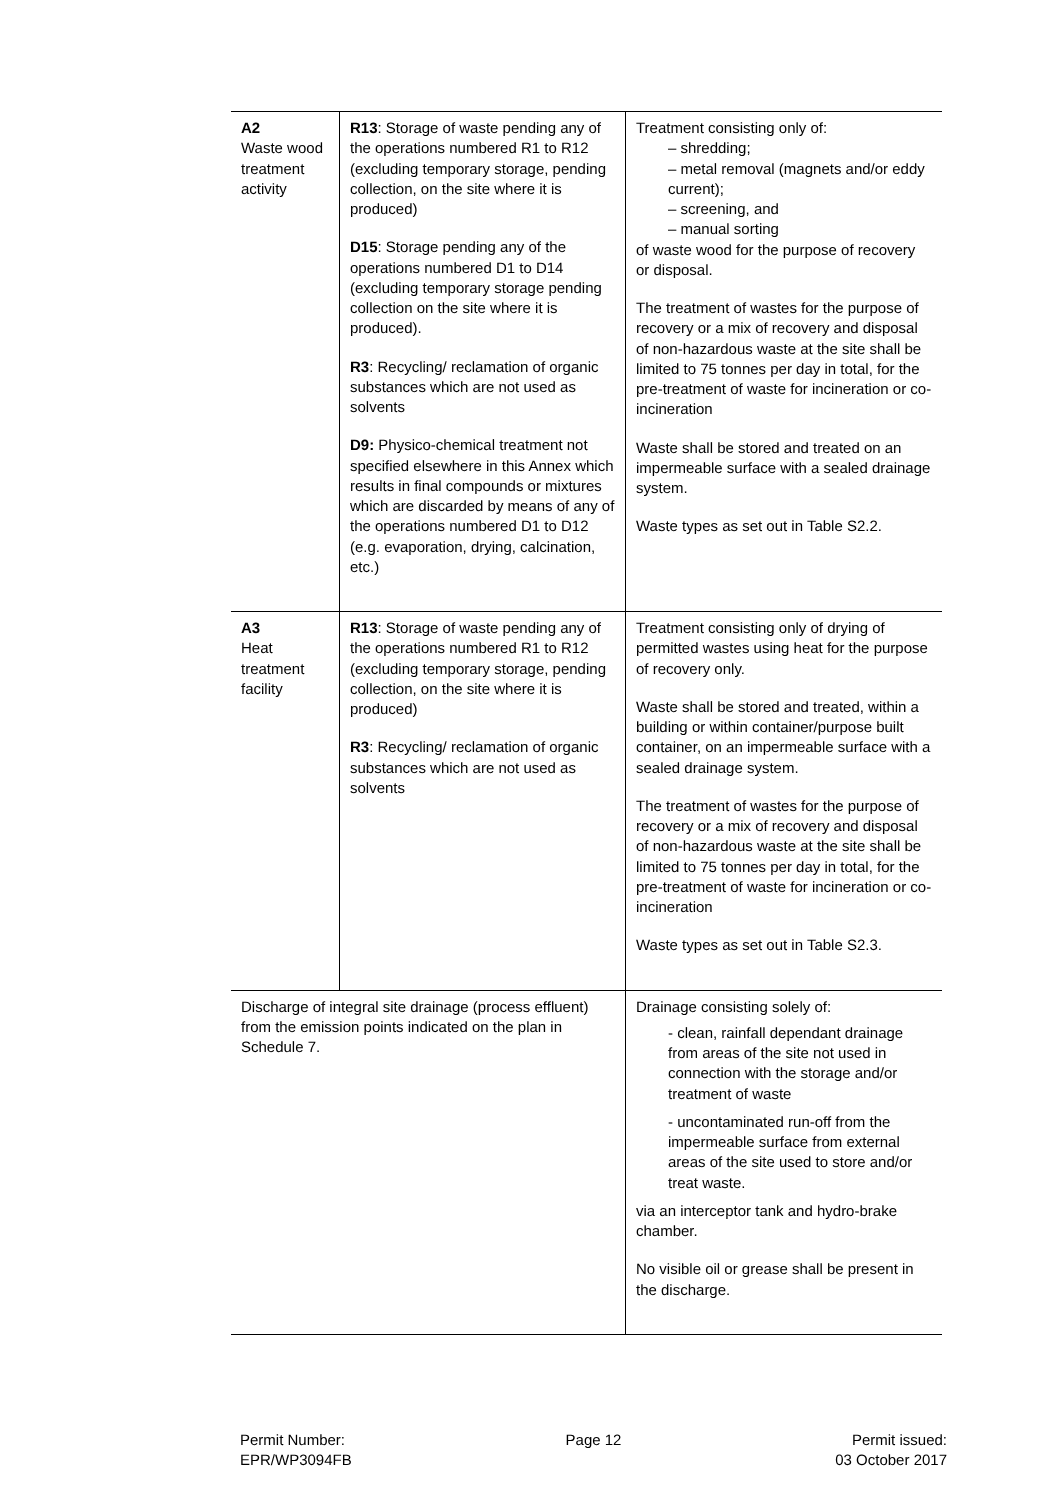| A2 Waste wood treatment activity | R13 : Storage of waste pending any of the operations numbered R1 to R12 (excluding temporary storage, pending collection, on the site where it is produced) D15 : Storage pending any of the operations numbered D1 to D14 (excluding temporary storage pending collection on the site where it is produced). R3 : Recycling/ reclamation of organic substances which are not used as solvents D9: Physico-chemical treatment not specified elsewhere in this Annex which results in final compounds or mixtures which are discarded by means of any of the operations numbered D1 to D12 (e.g. evaporation, drying, calcination, etc.) | Treatment consisting only of: – shredding; – metal removal (magnets and/or eddy current); – screening, and – manual sorting of waste wood for the purpose of recovery or disposal. The treatment of wastes for the purpose of recovery or a mix of recovery and disposal of non-hazardous waste at the site shall be limited to 75 tonnes per day in total, for the pre-treatment of waste for incineration or co-incineration Waste shall be stored and treated on an impermeable surface with a sealed drainage system. Waste types as set out in Table S2.2. |
| A3 Heat treatment facility | R13 : Storage of waste pending any of the operations numbered R1 to R12 (excluding temporary storage, pending collection, on the site where it is produced) R3 : Recycling/ reclamation of organic substances which are not used as solvents | Treatment consisting only of drying of permitted wastes using heat for the purpose of recovery only. Waste shall be stored and treated, within a building or within container/purpose built container, on an impermeable surface with a sealed drainage system. The treatment of wastes for the purpose of recovery or a mix of recovery and disposal of non-hazardous waste at the site shall be limited to 75 tonnes per day in total, for the pre-treatment of waste for incineration or co-incineration Waste types as set out in Table S2.3. |
| Discharge of integral site drainage (process effluent) from the emission points indicated on the plan in Schedule 7. | | Drainage consisting solely of: - clean, rainfall dependant drainage from areas of the site not used in connection with the storage and/or treatment of waste - uncontaminated run-off from the impermeable surface from external areas of the site used to store and/or treat waste. via an interceptor tank and hydro-brake chamber. No visible oil or grease shall be present in the discharge. |
Permit Number:
EPR/WP3094FB
Page 12 Permit issued:
03 October 2017